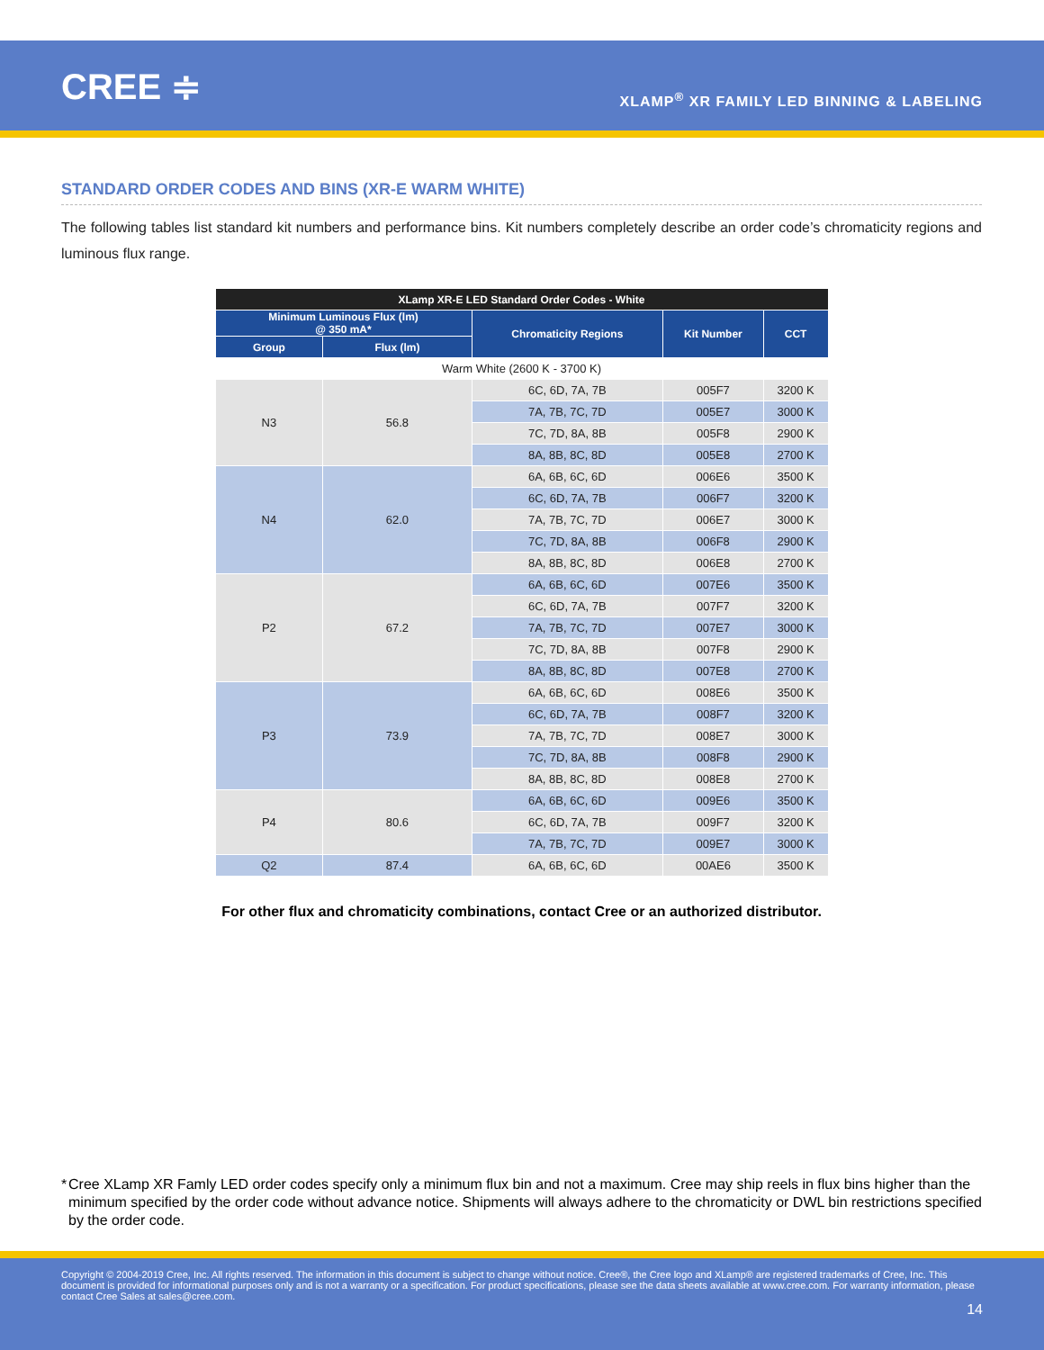CREE ≑
XLAMP<sup>®</sup> XR FAMILY LED BINNING & LABELING
STANDARD ORDER CODES AND BINS (XR-E WARM WHITE)
The following tables list standard kit numbers and performance bins. Kit numbers completely describe an order code’s chromaticity regions and luminous flux range.
| XLamp XR-E LED Standard Order Codes - White | | | | |
| --- | --- | --- | --- | --- |
| Minimum Luminous Flux (lm) @ 350 mA* | | Chromaticity Regions | Kit Number | CCT |
| Group | Flux (lm) | | | |
| Warm White (2600 K - 3700 K) | | | | |
| N3 | 56.8 | 6C, 6D, 7A, 7B | 005F7 | 3200 K |
| | | 7A, 7B, 7C, 7D | 005E7 | 3000 K |
| | | 7C, 7D, 8A, 8B | 005F8 | 2900 K |
| | | 8A, 8B, 8C, 8D | 005E8 | 2700 K |
| N4 | 62.0 | 6A, 6B, 6C, 6D | 006E6 | 3500 K |
| | | 6C, 6D, 7A, 7B | 006F7 | 3200 K |
| | | 7A, 7B, 7C, 7D | 006E7 | 3000 K |
| | | 7C, 7D, 8A, 8B | 006F8 | 2900 K |
| | | 8A, 8B, 8C, 8D | 006E8 | 2700 K |
| P2 | 67.2 | 6A, 6B, 6C, 6D | 007E6 | 3500 K |
| | | 6C, 6D, 7A, 7B | 007F7 | 3200 K |
| | | 7A, 7B, 7C, 7D | 007E7 | 3000 K |
| | | 7C, 7D, 8A, 8B | 007F8 | 2900 K |
| | | 8A, 8B, 8C, 8D | 007E8 | 2700 K |
| P3 | 73.9 | 6A, 6B, 6C, 6D | 008E6 | 3500 K |
| | | 6C, 6D, 7A, 7B | 008F7 | 3200 K |
| | | 7A, 7B, 7C, 7D | 008E7 | 3000 K |
| | | 7C, 7D, 8A, 8B | 008F8 | 2900 K |
| | | 8A, 8B, 8C, 8D | 008E8 | 2700 K |
| P4 | 80.6 | 6A, 6B, 6C, 6D | 009E6 | 3500 K |
| | | 6C, 6D, 7A, 7B | 009F7 | 3200 K |
| | | 7A, 7B, 7C, 7D | 009E7 | 3000 K |
| Q2 | 87.4 | 6A, 6B, 6C, 6D | 00AE6 | 3500 K |
For other flux and chromaticity combinations, contact Cree or an authorized distributor.
* Cree XLamp XR Famly LED order codes specify only a minimum flux bin and not a maximum. Cree may ship reels in flux bins higher than the minimum specified by the order code without advance notice. Shipments will always adhere to the chromaticity or DWL bin restrictions specified by the order code.
Copyright © 2004-2019 Cree, Inc. All rights reserved. The information in this document is subject to change without notice. Cree®, the Cree logo and XLamp® are registered trademarks of Cree, Inc. This document is provided for informational purposes only and is not a warranty or a specification. For product specifications, please see the data sheets available at www.cree.com. For warranty information, please contact Cree Sales at sales@cree.com.
14